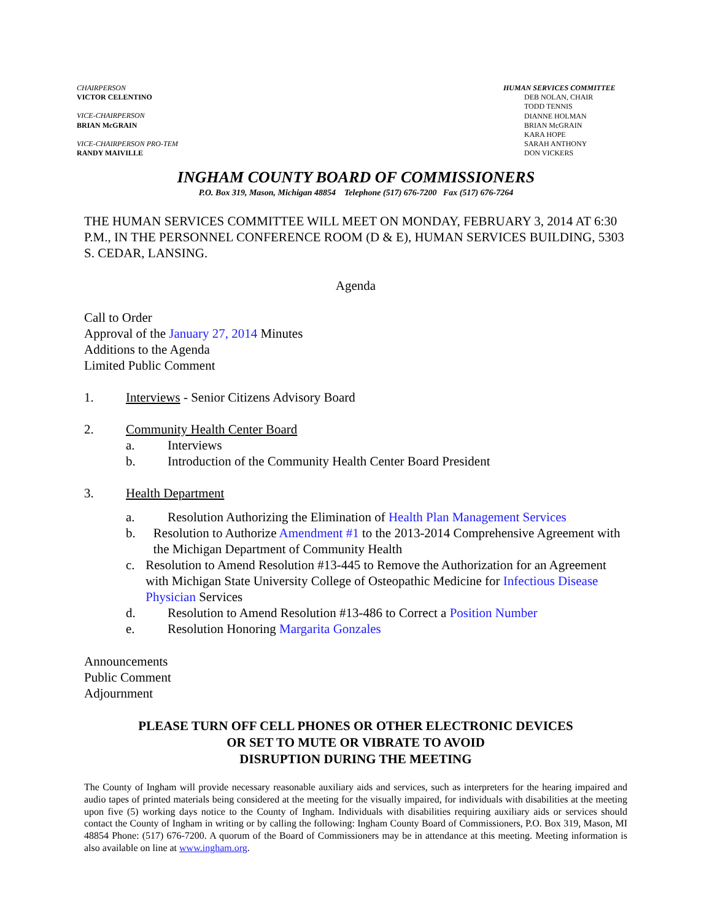CHAIRPERSON
VICTOR CELENTINO
VICE-CHAIRPERSON
BRIAN McGRAIN
VICE-CHAIRPERSON PRO-TEM
RANDY MAIVILLE
HUMAN SERVICES COMMITTEE
DEB NOLAN, CHAIR
TODD TENNIS
DIANNE HOLMAN
BRIAN McGRAIN
KARA HOPE
SARAH ANTHONY
DON VICKERS
INGHAM COUNTY BOARD OF COMMISSIONERS
P.O. Box 319, Mason, Michigan 48854 Telephone (517) 676-7200 Fax (517) 676-7264
THE HUMAN SERVICES COMMITTEE WILL MEET ON MONDAY, FEBRUARY 3, 2014 AT 6:30 P.M., IN THE PERSONNEL CONFERENCE ROOM (D & E), HUMAN SERVICES BUILDING, 5303 S. CEDAR, LANSING.
Agenda
Call to Order
Approval of the January 27, 2014 Minutes
Additions to the Agenda
Limited Public Comment
1. Interviews - Senior Citizens Advisory Board
2. Community Health Center Board
a. Interviews
b. Introduction of the Community Health Center Board President
3. Health Department
a. Resolution Authorizing the Elimination of Health Plan Management Services
b. Resolution to Authorize Amendment #1 to the 2013-2014 Comprehensive Agreement with the Michigan Department of Community Health
c. Resolution to Amend Resolution #13-445 to Remove the Authorization for an Agreement with Michigan State University College of Osteopathic Medicine for Infectious Disease Physician Services
d. Resolution to Amend Resolution #13-486 to Correct a Position Number
e. Resolution Honoring Margarita Gonzales
Announcements
Public Comment
Adjournment
PLEASE TURN OFF CELL PHONES OR OTHER ELECTRONIC DEVICES
OR SET TO MUTE OR VIBRATE TO AVOID
DISRUPTION DURING THE MEETING
The County of Ingham will provide necessary reasonable auxiliary aids and services, such as interpreters for the hearing impaired and audio tapes of printed materials being considered at the meeting for the visually impaired, for individuals with disabilities at the meeting upon five (5) working days notice to the County of Ingham. Individuals with disabilities requiring auxiliary aids or services should contact the County of Ingham in writing or by calling the following: Ingham County Board of Commissioners, P.O. Box 319, Mason, MI 48854 Phone: (517) 676-7200. A quorum of the Board of Commissioners may be in attendance at this meeting. Meeting information is also available on line at www.ingham.org.